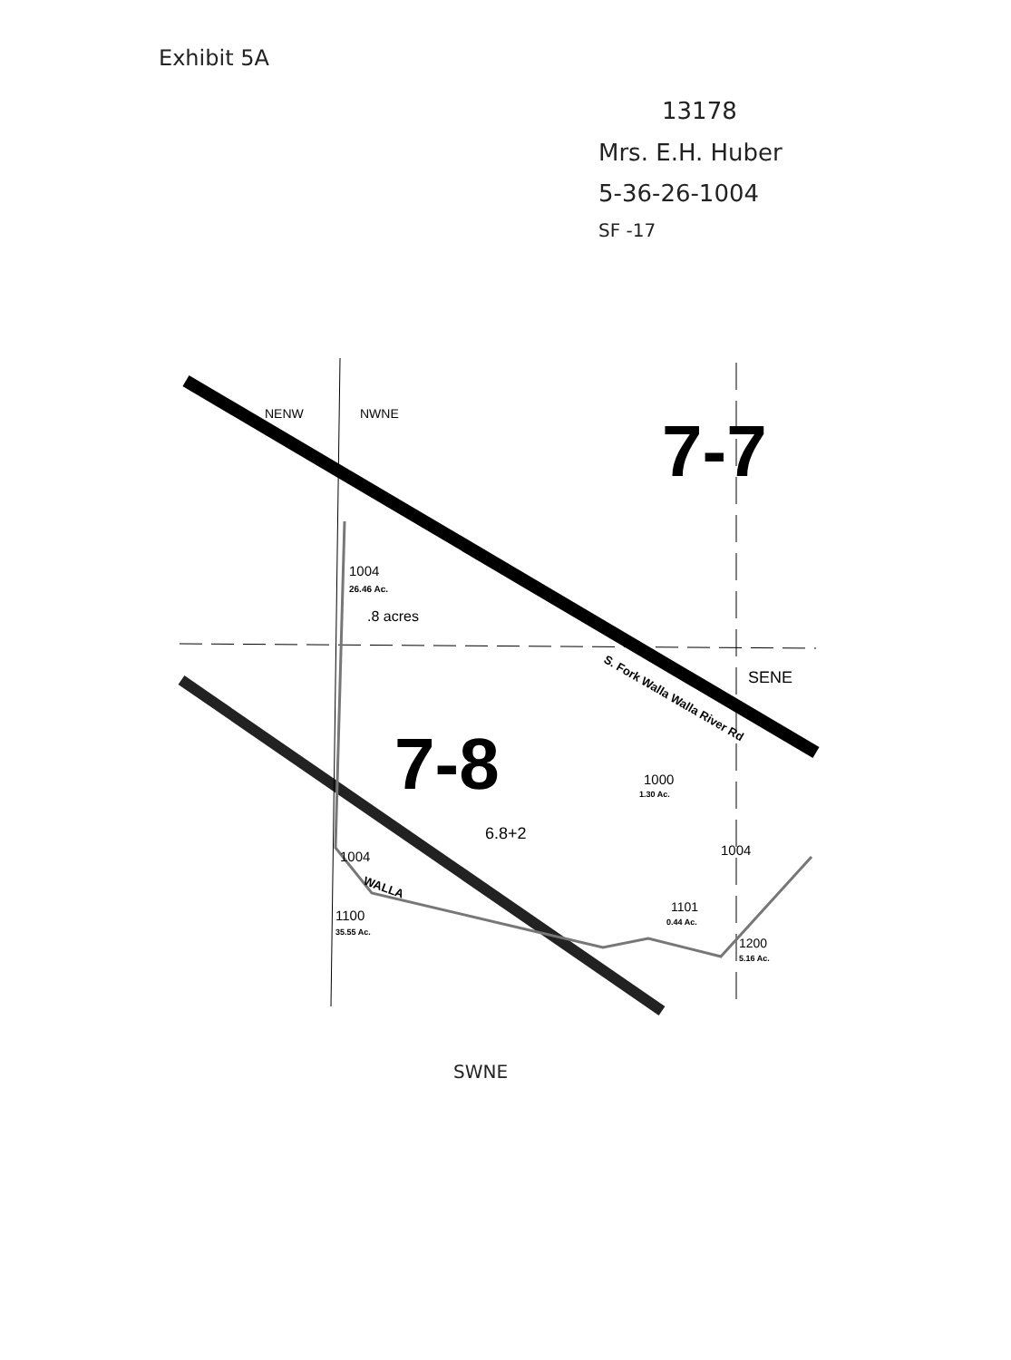Exhibit 5A
13178
Mrs. E.H. Huber
5-36-26-1004
SF -17
NENW
NWNE
7-7
SENE
1004
26.46 Ac.
.8 acres
7-8
6.8+2
1004
1100
35.55 Ac.
1000
1.30 Ac.
1004
1101
0.44 Ac.
1200
5.16 Ac.
S. Fork Walla Walla River Rd
WALLA
SWNE